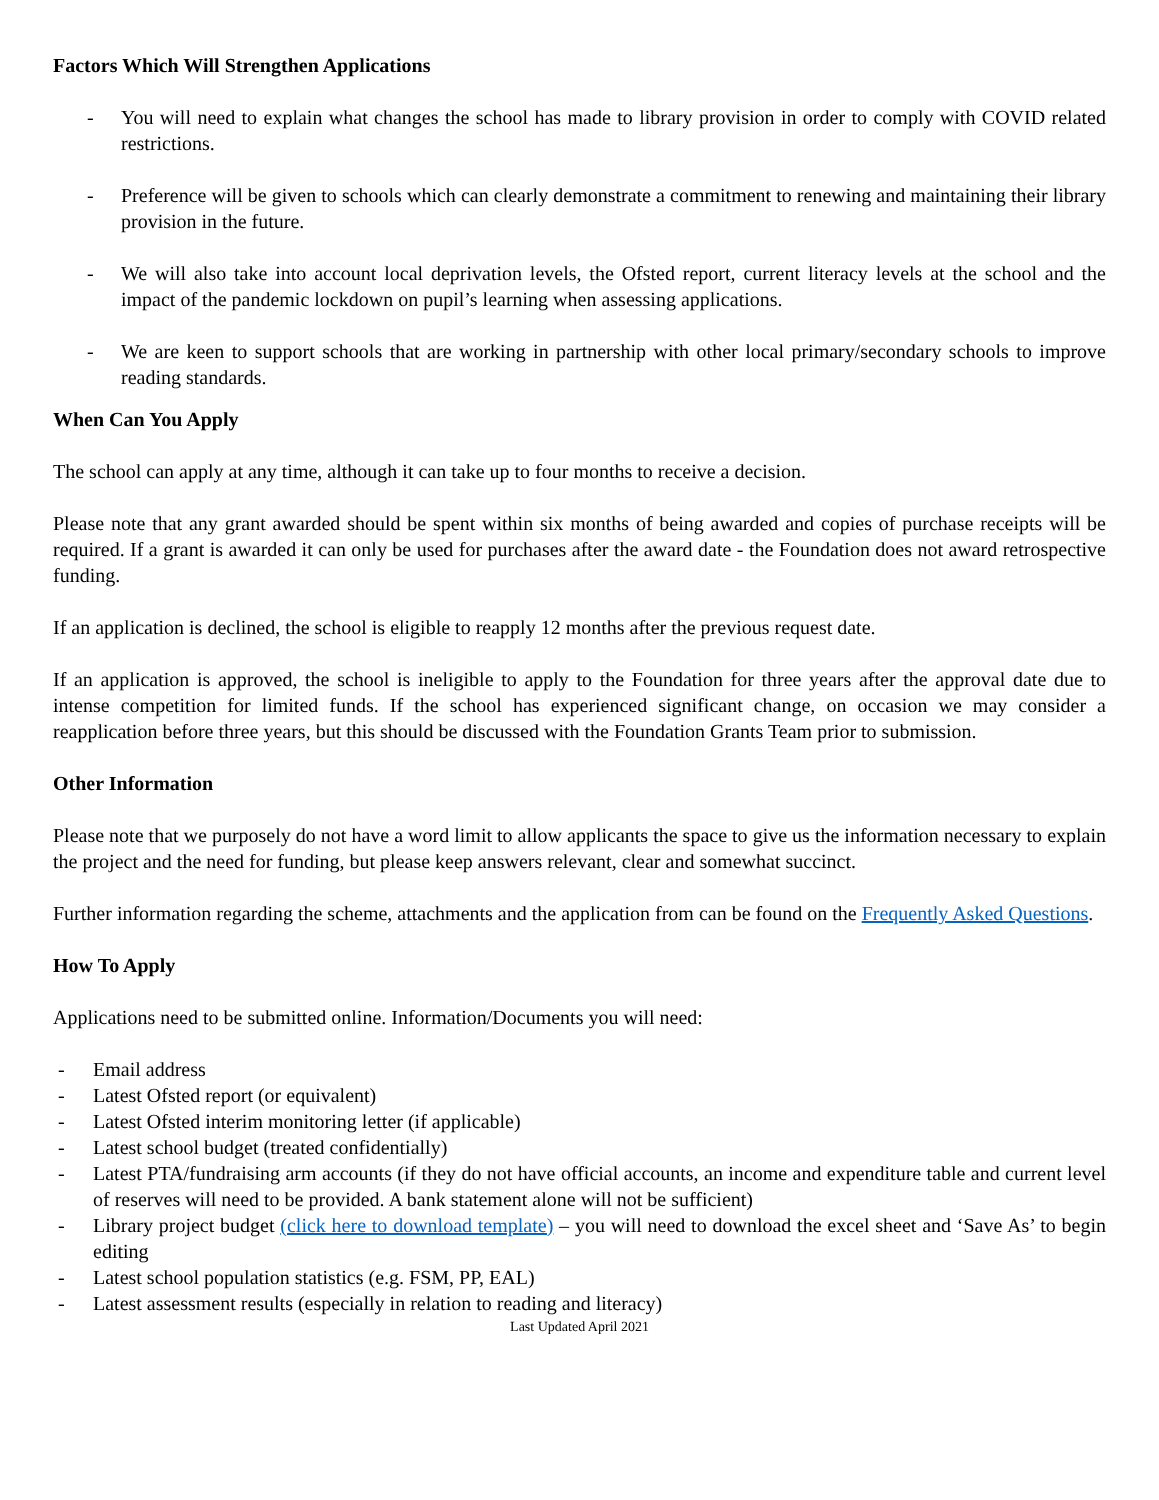Factors Which Will Strengthen Applications
- You will need to explain what changes the school has made to library provision in order to comply with COVID related restrictions.
- Preference will be given to schools which can clearly demonstrate a commitment to renewing and maintaining their library provision in the future.
- We will also take into account local deprivation levels, the Ofsted report, current literacy levels at the school and the impact of the pandemic lockdown on pupil’s learning when assessing applications.
- We are keen to support schools that are working in partnership with other local primary/secondary schools to improve reading standards.
When Can You Apply
The school can apply at any time, although it can take up to four months to receive a decision.
Please note that any grant awarded should be spent within six months of being awarded and copies of purchase receipts will be required. If a grant is awarded it can only be used for purchases after the award date - the Foundation does not award retrospective funding.
If an application is declined, the school is eligible to reapply 12 months after the previous request date.
If an application is approved, the school is ineligible to apply to the Foundation for three years after the approval date due to intense competition for limited funds. If the school has experienced significant change, on occasion we may consider a reapplication before three years, but this should be discussed with the Foundation Grants Team prior to submission.
Other Information
Please note that we purposely do not have a word limit to allow applicants the space to give us the information necessary to explain the project and the need for funding, but please keep answers relevant, clear and somewhat succinct.
Further information regarding the scheme, attachments and the application from can be found on the Frequently Asked Questions.
How To Apply
Applications need to be submitted online. Information/Documents you will need:
- Email address
- Latest Ofsted report (or equivalent)
- Latest Ofsted interim monitoring letter (if applicable)
- Latest school budget (treated confidentially)
- Latest PTA/fundraising arm accounts (if they do not have official accounts, an income and expenditure table and current level of reserves will need to be provided. A bank statement alone will not be sufficient)
- Library project budget (click here to download template) – you will need to download the excel sheet and ‘Save As’ to begin editing
- Latest school population statistics (e.g. FSM, PP, EAL)
- Latest assessment results (especially in relation to reading and literacy)
Last Updated April 2021